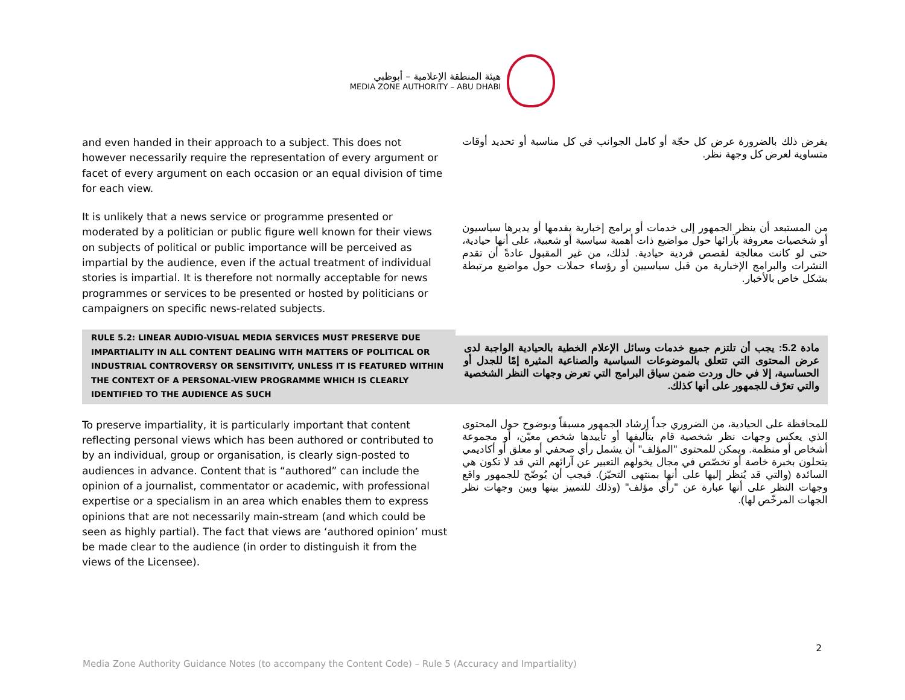هيئة المنطقة الإعلامية – أبوظبي
MEDIA ZONE AUTHORITY – ABU DHABI
and even handed in their approach to a subject. This does not however necessarily require the representation of every argument or facet of every argument on each occasion or an equal division of time for each view.
يفرض ذلك بالضرورة عرض كل حجّة أو كامل الجوانب في كل مناسبة أو تحديد أوقات متساوية لعرض كل وجهة نظر.
It is unlikely that a news service or programme presented or moderated by a politician or public figure well known for their views on subjects of political or public importance will be perceived as impartial by the audience, even if the actual treatment of individual stories is impartial. It is therefore not normally acceptable for news programmes or services to be presented or hosted by politicians or campaigners on specific news-related subjects.
من المستبعد أن ينظر الجمهور إلى خدمات أو برامج إخبارية يقدمها أو يديرها سياسيون أو شخصيات معروفة بآرائها حول مواضيع ذات أهمية سياسية أو شعبية، على أنها حيادية، حتى لو كانت معالجة لقصص فردية حيادية. لذلك، من غير المقبول عادةً أن تقدم النشرات والبرامج الإخبارية من قبل سياسيين أو رؤساء حملات حول مواضيع مرتبطة بشكل خاص بالأخبار.
RULE 5.2: LINEAR AUDIO-VISUAL MEDIA SERVICES MUST PRESERVE DUE IMPARTIALITY IN ALL CONTENT DEALING WITH MATTERS OF POLITICAL OR INDUSTRIAL CONTROVERSY OR SENSITIVITY, UNLESS IT IS FEATURED WITHIN THE CONTEXT OF A PERSONAL-VIEW PROGRAMME WHICH IS CLEARLY IDENTIFIED TO THE AUDIENCE AS SUCH
مادة 5.2: يجب أن تلتزم جميع خدمات وسائل الإعلام الخطية بالحيادية الواجبة لدى عرض المحتوى التي تتعلق بالموضوعات السياسية والصناعية المثيرة إمّا للجدل أو الحساسية، إلا في حال وردت ضمن سياق البرامج التي تعرض وجهات النظر الشخصية والتي تعرّف للجمهور على أنها كذلك.
To preserve impartiality, it is particularly important that content reflecting personal views which has been authored or contributed to by an individual, group or organisation, is clearly sign-posted to audiences in advance. Content that is “authored” can include the opinion of a journalist, commentator or academic, with professional expertise or a specialism in an area which enables them to express opinions that are not necessarily main-stream (and which could be seen as highly partial). The fact that views are ‘authored opinion’ must be made clear to the audience (in order to distinguish it from the views of the Licensee).
للمحافظة على الحيادية، من الضروري جداً إرشاد الجمهور مسبقاً وبوضوح حول المحتوى الذي يعكس وجهات نظر شخصية قام بتأليفها أو تأييدها شخص معيّن، أو مجموعة أشخاص أو منظمة. ويمكن للمحتوى "المؤلف" أن يشمل رأي صحفي أو معلق أو أكاديمي يتحلون بخبرة خاصة أو تخصّص في مجال يخولهم التعبير عن آرائهم التي قد لا تكون هي السائدة (والتي قد يُنظر إليها على أنها بمنتهى التحيّز). فيجب أن يُوضّح للجمهور واقع وجهات النظر على أنها عبارة عن "رأي مؤلف" (وذلك للتمييز بينها وبين وجهات نظر الجهات المرخّص لها).
2
Media Zone Authority Guidance Notes (to accompany the Content Code) – Rule 5 (Accuracy and Impartiality)